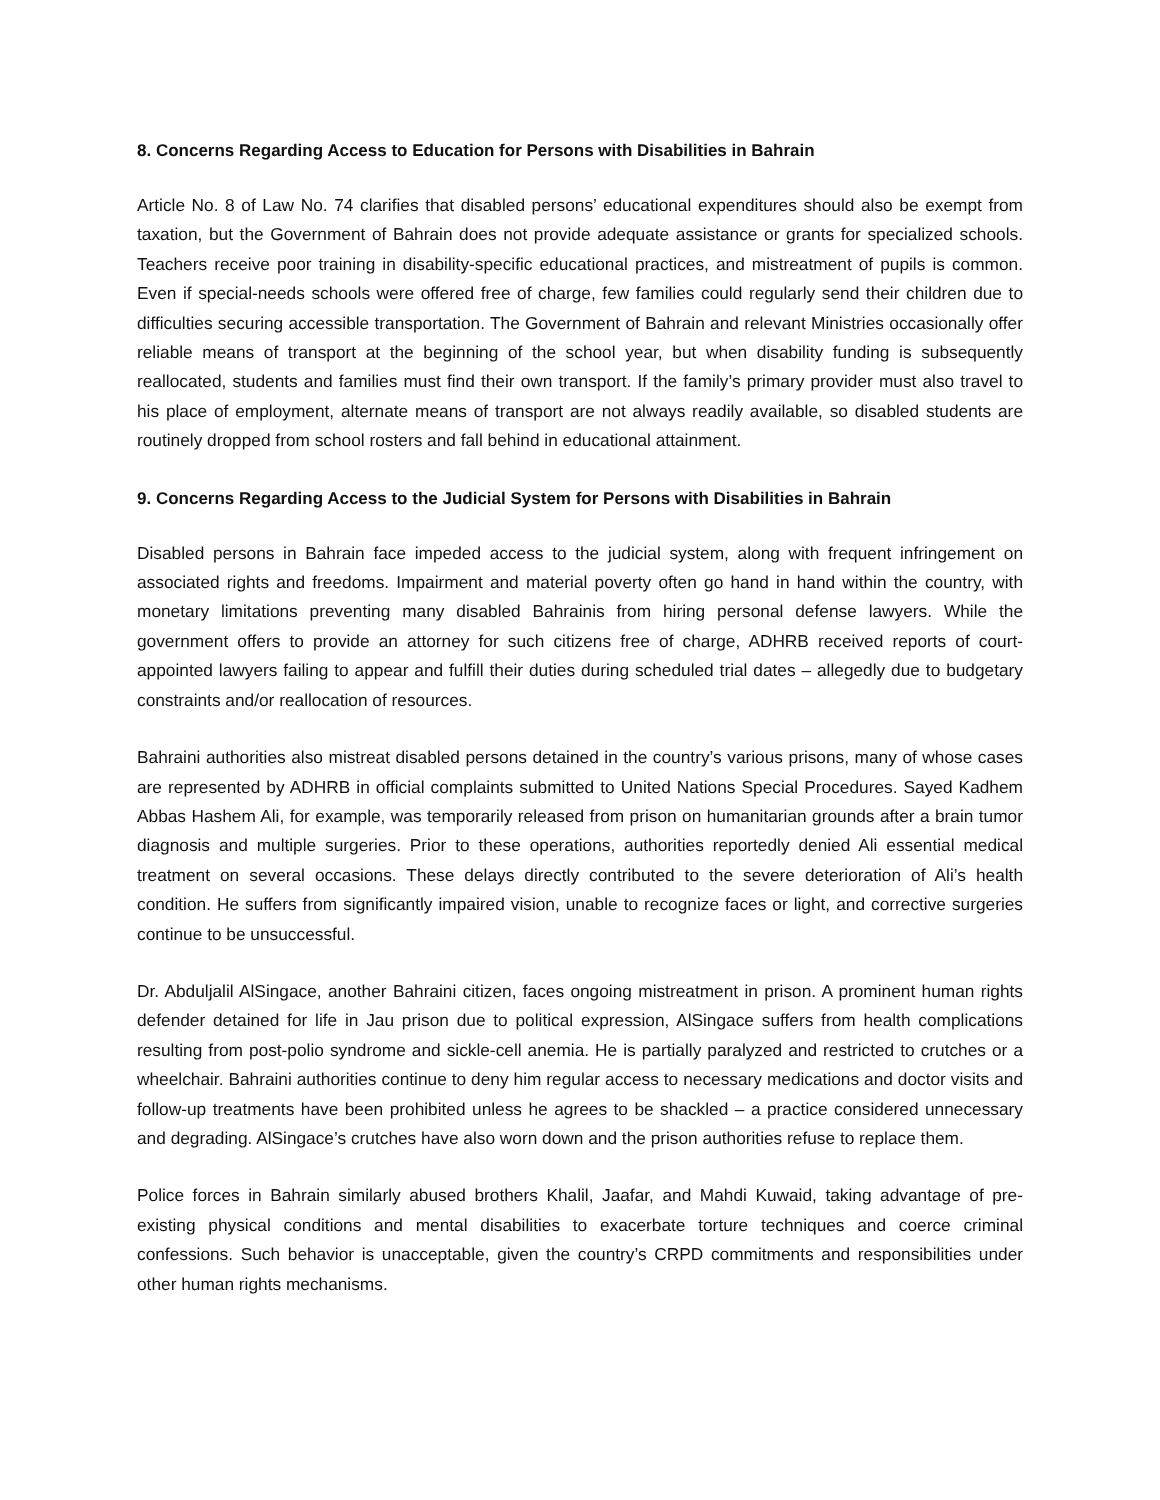8. Concerns Regarding Access to Education for Persons with Disabilities in Bahrain
Article No. 8 of Law No. 74 clarifies that disabled persons’ educational expenditures should also be exempt from taxation, but the Government of Bahrain does not provide adequate assistance or grants for specialized schools. Teachers receive poor training in disability-specific educational practices, and mistreatment of pupils is common. Even if special-needs schools were offered free of charge, few families could regularly send their children due to difficulties securing accessible transportation. The Government of Bahrain and relevant Ministries occasionally offer reliable means of transport at the beginning of the school year, but when disability funding is subsequently reallocated, students and families must find their own transport. If the family’s primary provider must also travel to his place of employment, alternate means of transport are not always readily available, so disabled students are routinely dropped from school rosters and fall behind in educational attainment.
9. Concerns Regarding Access to the Judicial System for Persons with Disabilities in Bahrain
Disabled persons in Bahrain face impeded access to the judicial system, along with frequent infringement on associated rights and freedoms. Impairment and material poverty often go hand in hand within the country, with monetary limitations preventing many disabled Bahrainis from hiring personal defense lawyers. While the government offers to provide an attorney for such citizens free of charge, ADHRB received reports of court-appointed lawyers failing to appear and fulfill their duties during scheduled trial dates – allegedly due to budgetary constraints and/or reallocation of resources.
Bahraini authorities also mistreat disabled persons detained in the country’s various prisons, many of whose cases are represented by ADHRB in official complaints submitted to United Nations Special Procedures. Sayed Kadhem Abbas Hashem Ali, for example, was temporarily released from prison on humanitarian grounds after a brain tumor diagnosis and multiple surgeries. Prior to these operations, authorities reportedly denied Ali essential medical treatment on several occasions. These delays directly contributed to the severe deterioration of Ali’s health condition. He suffers from significantly impaired vision, unable to recognize faces or light, and corrective surgeries continue to be unsuccessful.
Dr. Abduljalil AlSingace, another Bahraini citizen, faces ongoing mistreatment in prison. A prominent human rights defender detained for life in Jau prison due to political expression, AlSingace suffers from health complications resulting from post-polio syndrome and sickle-cell anemia. He is partially paralyzed and restricted to crutches or a wheelchair. Bahraini authorities continue to deny him regular access to necessary medications and doctor visits and follow-up treatments have been prohibited unless he agrees to be shackled – a practice considered unnecessary and degrading. AlSingace’s crutches have also worn down and the prison authorities refuse to replace them.
Police forces in Bahrain similarly abused brothers Khalil, Jaafar, and Mahdi Kuwaid, taking advantage of pre-existing physical conditions and mental disabilities to exacerbate torture techniques and coerce criminal confessions. Such behavior is unacceptable, given the country’s CRPD commitments and responsibilities under other human rights mechanisms.